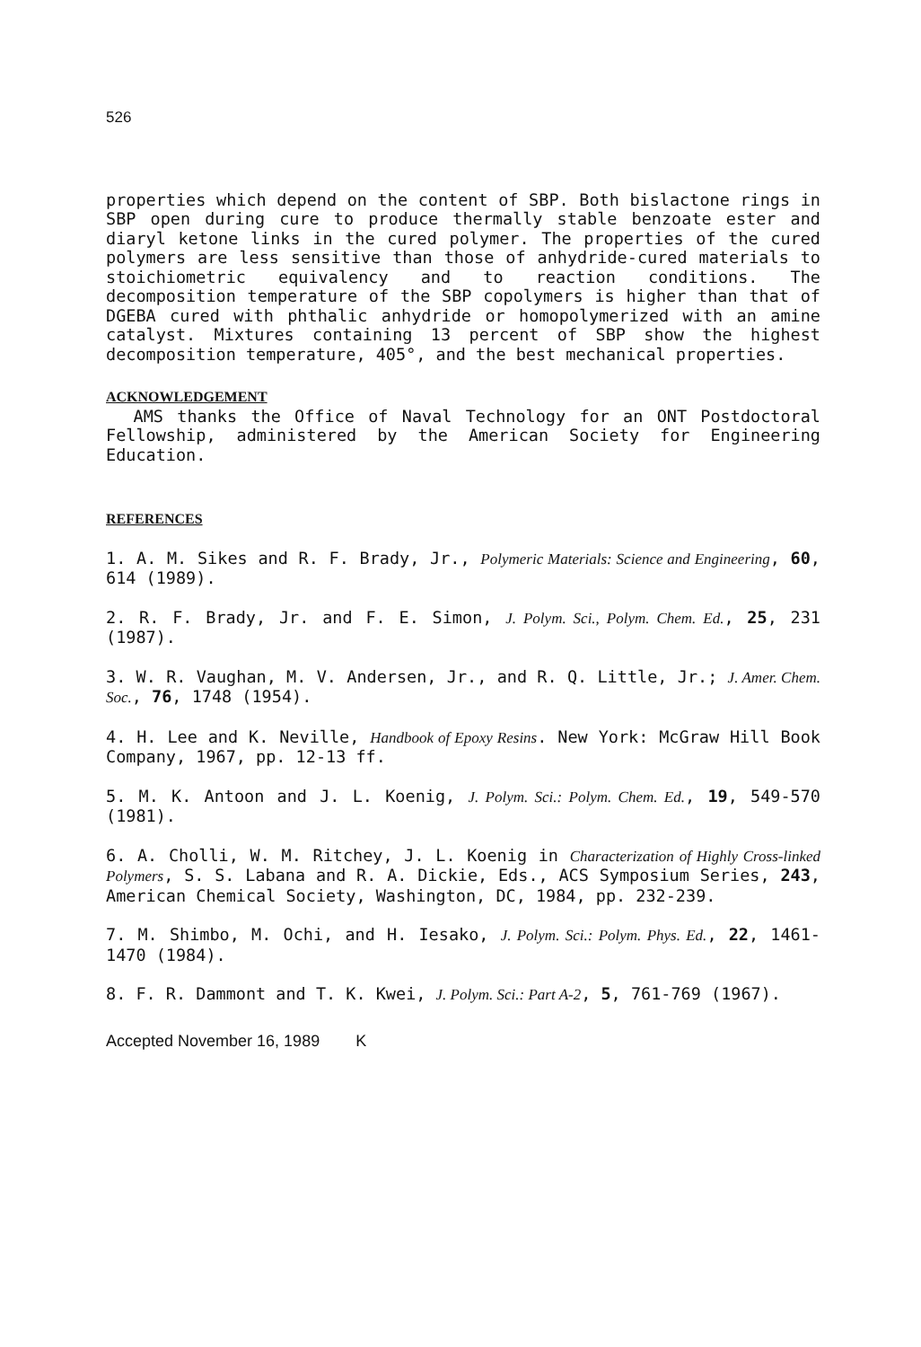526
properties which depend on the content of SBP. Both bislactone rings in SBP open during cure to produce thermally stable benzoate ester and diaryl ketone links in the cured polymer. The properties of the cured polymers are less sensitive than those of anhydride-cured materials to stoichiometric equivalency and to reaction conditions. The decomposition temperature of the SBP copolymers is higher than that of DGEBA cured with phthalic anhydride or homopolymerized with an amine catalyst. Mixtures containing 13 percent of SBP show the highest decomposition temperature, 405°, and the best mechanical properties.
ACKNOWLEDGEMENT
AMS thanks the Office of Naval Technology for an ONT Postdoctoral Fellowship, administered by the American Society for Engineering Education.
REFERENCES
1. A. M. Sikes and R. F. Brady, Jr., Polymeric Materials: Science and Engineering, 60, 614 (1989).
2. R. F. Brady, Jr. and F. E. Simon, J. Polym. Sci., Polym. Chem. Ed., 25, 231 (1987).
3. W. R. Vaughan, M. V. Andersen, Jr., and R. Q. Little, Jr.; J. Amer. Chem. Soc., 76, 1748 (1954).
4. H. Lee and K. Neville, Handbook of Epoxy Resins. New York: McGraw Hill Book Company, 1967, pp. 12-13 ff.
5. M. K. Antoon and J. L. Koenig, J. Polym. Sci.: Polym. Chem. Ed., 19, 549-570 (1981).
6. A. Cholli, W. M. Ritchey, J. L. Koenig in Characterization of Highly Cross-linked Polymers, S. S. Labana and R. A. Dickie, Eds., ACS Symposium Series, 243, American Chemical Society, Washington, DC, 1984, pp. 232-239.
7. M. Shimbo, M. Ochi, and H. Iesako, J. Polym. Sci.: Polym. Phys. Ed., 22, 1461-1470 (1984).
8. F. R. Dammont and T. K. Kwei, J. Polym. Sci.: Part A-2, 5, 761-769 (1967).
Accepted November 16, 1989 K